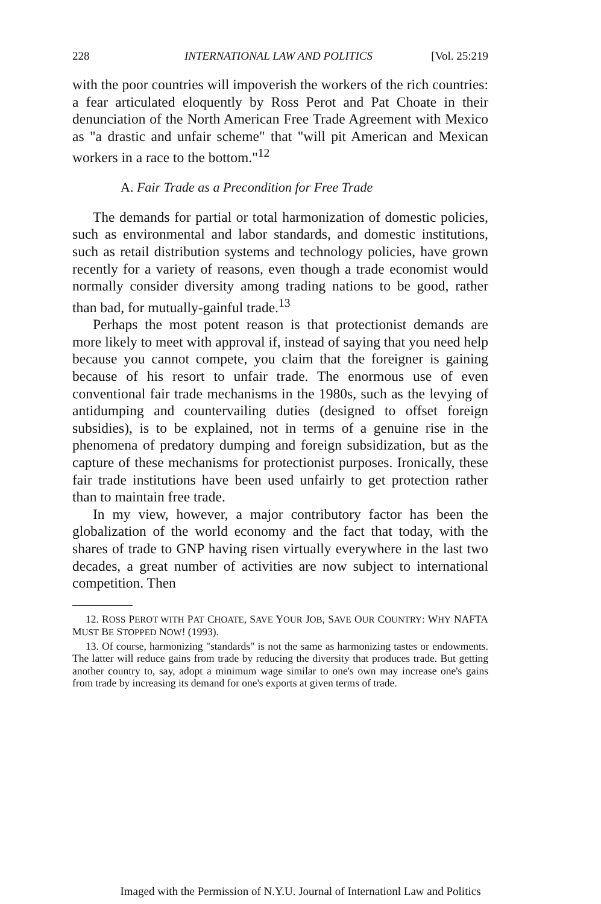228 INTERNATIONAL LAW AND POLITICS [Vol. 25:219
with the poor countries will impoverish the workers of the rich countries: a fear articulated eloquently by Ross Perot and Pat Choate in their denunciation of the North American Free Trade Agreement with Mexico as "a drastic and unfair scheme" that "will pit American and Mexican workers in a race to the bottom."<sup>12</sup>
A. Fair Trade as a Precondition for Free Trade
The demands for partial or total harmonization of domestic policies, such as environmental and labor standards, and domestic institutions, such as retail distribution systems and technology policies, have grown recently for a variety of reasons, even though a trade economist would normally consider diversity among trading nations to be good, rather than bad, for mutually-gainful trade.<sup>13</sup>
Perhaps the most potent reason is that protectionist demands are more likely to meet with approval if, instead of saying that you need help because you cannot compete, you claim that the foreigner is gaining because of his resort to unfair trade. The enormous use of even conventional fair trade mechanisms in the 1980s, such as the levying of antidumping and countervailing duties (designed to offset foreign subsidies), is to be explained, not in terms of a genuine rise in the phenomena of predatory dumping and foreign subsidization, but as the capture of these mechanisms for protectionist purposes. Ironically, these fair trade institutions have been used unfairly to get protection rather than to maintain free trade.
In my view, however, a major contributory factor has been the globalization of the world economy and the fact that today, with the shares of trade to GNP having risen virtually everywhere in the last two decades, a great number of activities are now subject to international competition. Then
12. ROSS PEROT WITH PAT CHOATE, SAVE YOUR JOB, SAVE OUR COUNTRY: WHY NAFTA MUST BE STOPPED NOW! (1993).
13. Of course, harmonizing "standards" is not the same as harmonizing tastes or endowments. The latter will reduce gains from trade by reducing the diversity that produces trade. But getting another country to, say, adopt a minimum wage similar to one's own may increase one's gains from trade by increasing its demand for one's exports at given terms of trade.
Imaged with the Permission of N.Y.U. Journal of Internationl Law and Politics